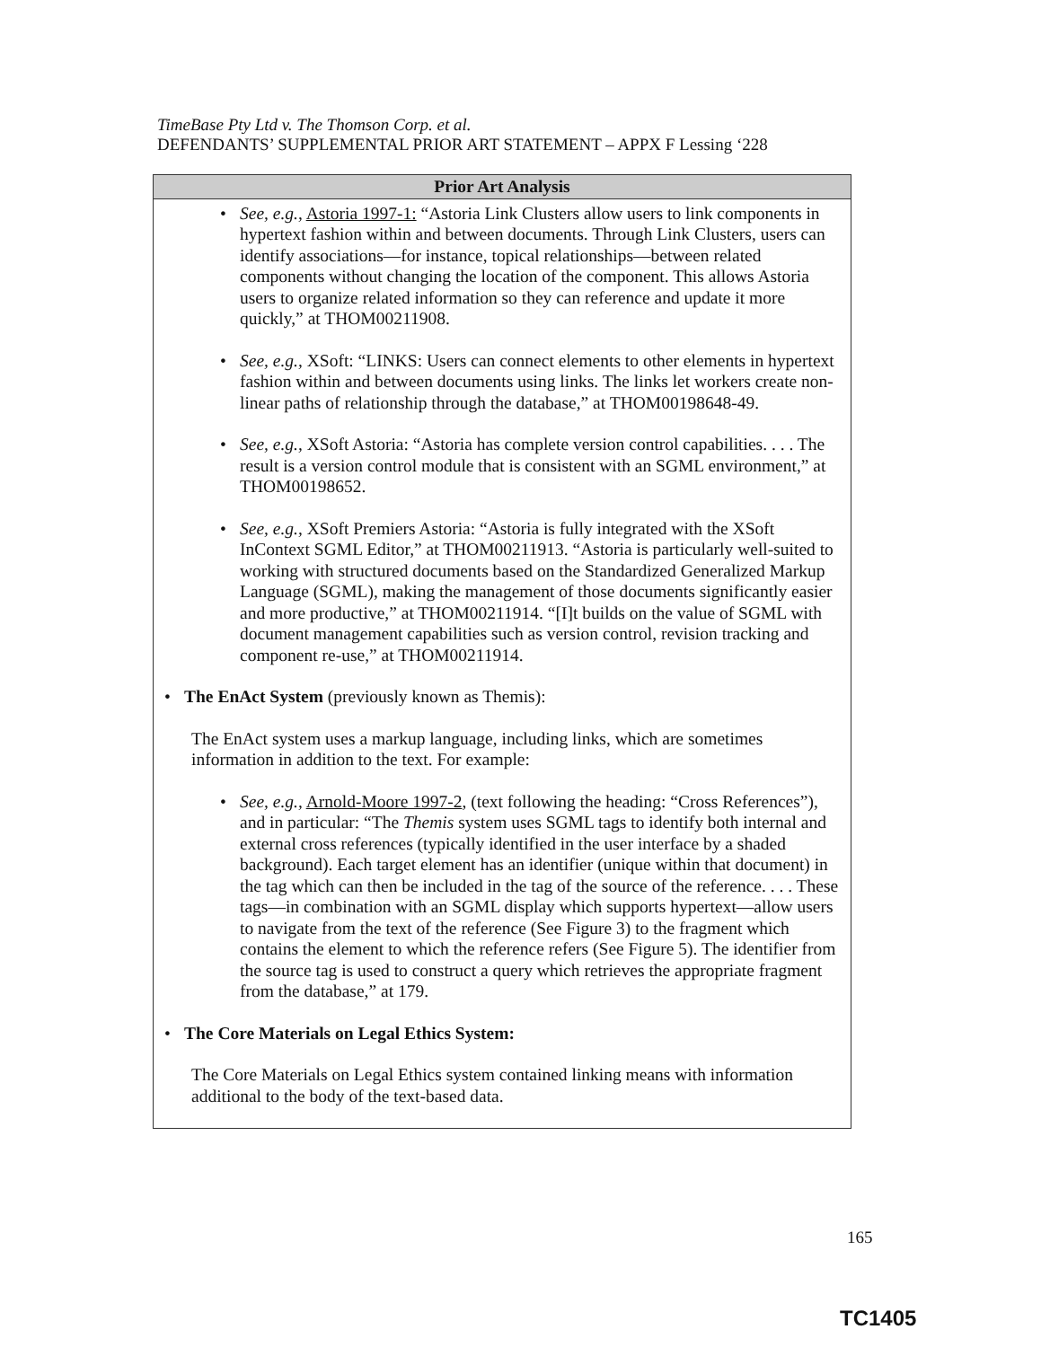TimeBase Pty Ltd v. The Thomson Corp. et al.
DEFENDANTS’ SUPPLEMENTAL PRIOR ART STATEMENT – APPX F Lessing ‘228
| Prior Art Analysis |
| --- |
| • See, e.g., Astoria 1997-1: “Astoria Link Clusters allow users to link components in hypertext fashion within and between documents. Through Link Clusters, users can identify associations—for instance, topical relationships—between related components without changing the location of the component. This allows Astoria users to organize related information so they can reference and update it more quickly,” at THOM00211908. • See, e.g., XSoft: “LINKS: Users can connect elements to other elements in hypertext fashion within and between documents using links. The links let workers create non-linear paths of relationship through the database,” at THOM00198648-49. • See, e.g., XSoft Astoria: “Astoria has complete version control capabilities. . . . The result is a version control module that is consistent with an SGML environment,” at THOM00198652. • See, e.g., XSoft Premiers Astoria: “Astoria is fully integrated with the XSoft InContext SGML Editor,” at THOM00211913. “Astoria is particularly well-suited to working with structured documents based on the Standardized Generalized Markup Language (SGML), making the management of those documents significantly easier and more productive,” at THOM00211914. “[I]t builds on the value of SGML with document management capabilities such as version control, revision tracking and component re-use,” at THOM00211914. • The EnAct System (previously known as Themis): The EnAct system uses a markup language, including links, which are sometimes information in addition to the text. For example: • See, e.g., Arnold-Moore 1997-2 , (text following the heading: “Cross References”), and in particular: “The Themis system uses SGML tags to identify both internal and external cross references (typically identified in the user interface by a shaded background). Each target element has an identifier (unique within that document) in the tag which can then be included in the tag of the source of the reference. . . . These tags—in combination with an SGML display which supports hypertext—allow users to navigate from the text of the reference (See Figure 3) to the fragment which contains the element to which the reference refers (See Figure 5). The identifier from the source tag is used to construct a query which retrieves the appropriate fragment from the database,” at 179. • The Core Materials on Legal Ethics System: The Core Materials on Legal Ethics system contained linking means with information additional to the body of the text-based data. |
165
TC1405